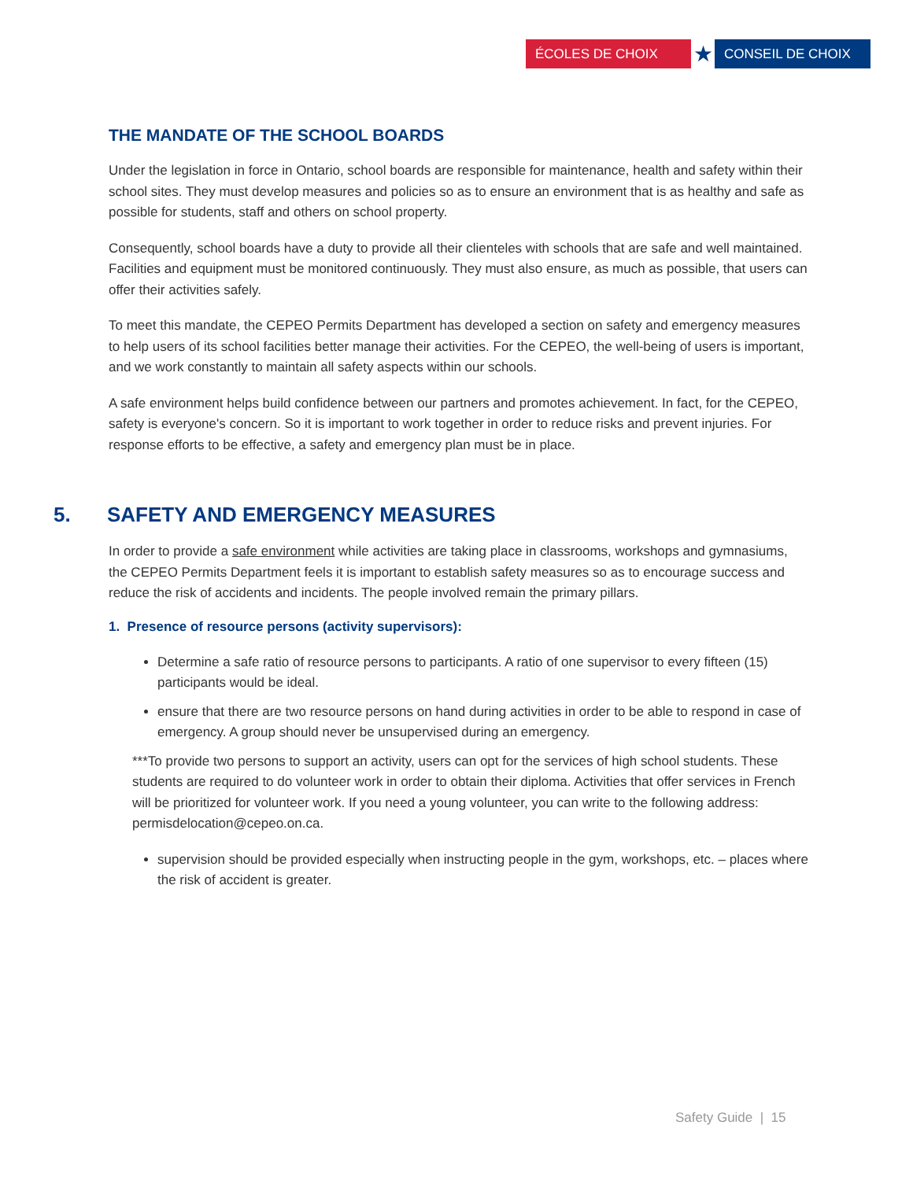ÉCOLES DE CHOIX
★
CONSEIL DE CHOIX
THE MANDATE OF THE SCHOOL BOARDS
Under the legislation in force in Ontario, school boards are responsible for maintenance, health and safety within their school sites. They must develop measures and policies so as to ensure an environment that is as healthy and safe as possible for students, staff and others on school property.
Consequently, school boards have a duty to provide all their clienteles with schools that are safe and well maintained. Facilities and equipment must be monitored continuously. They must also ensure, as much as possible, that users can offer their activities safely.
To meet this mandate, the CEPEO Permits Department has developed a section on safety and emergency measures to help users of its school facilities better manage their activities. For the CEPEO, the well-being of users is important, and we work constantly to maintain all safety aspects within our schools.
A safe environment helps build confidence between our partners and promotes achievement. In fact, for the CEPEO, safety is everyone's concern. So it is important to work together in order to reduce risks and prevent injuries. For response efforts to be effective, a safety and emergency plan must be in place.
5. SAFETY AND EMERGENCY MEASURES
In order to provide a safe environment while activities are taking place in classrooms, workshops and gymnasiums, the CEPEO Permits Department feels it is important to establish safety measures so as to encourage success and reduce the risk of accidents and incidents. The people involved remain the primary pillars.
1. Presence of resource persons (activity supervisors):
Determine a safe ratio of resource persons to participants. A ratio of one supervisor to every fifteen (15) participants would be ideal.
ensure that there are two resource persons on hand during activities in order to be able to respond in case of emergency. A group should never be unsupervised during an emergency.
***To provide two persons to support an activity, users can opt for the services of high school students. These students are required to do volunteer work in order to obtain their diploma. Activities that offer services in French will be prioritized for volunteer work. If you need a young volunteer, you can write to the following address: permisdelocation@cepeo.on.ca.
supervision should be provided especially when instructing people in the gym, workshops, etc. – places where the risk of accident is greater.
Safety Guide | 15